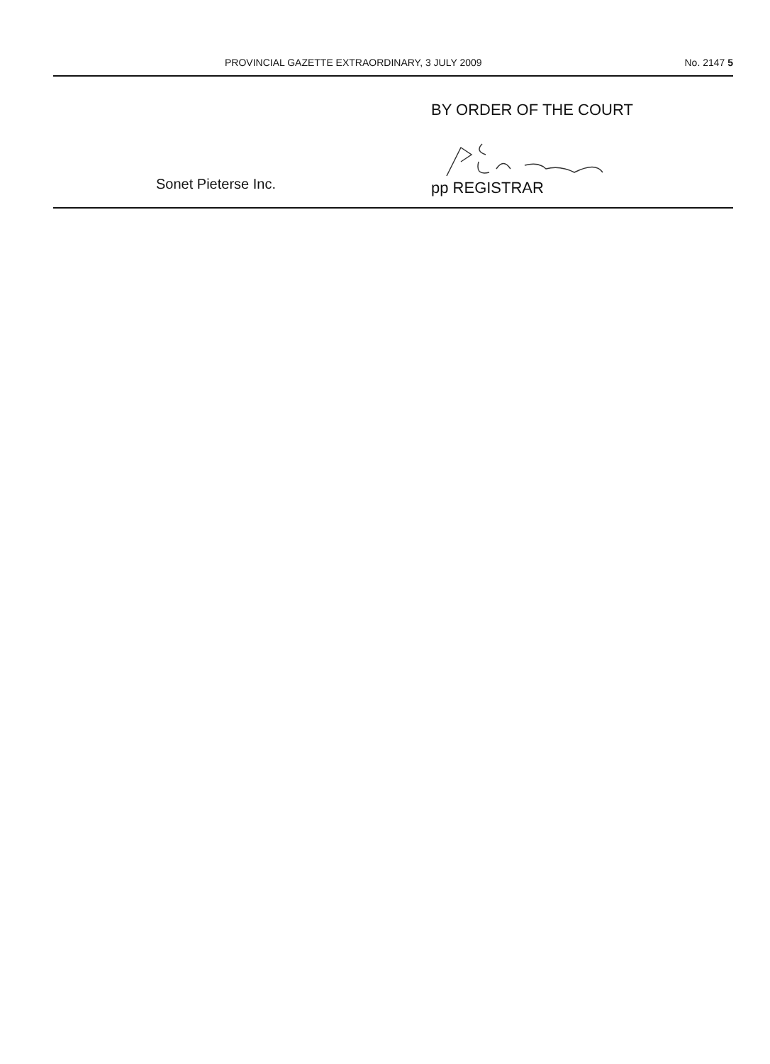PROVINCIAL GAZETTE EXTRAORDINARY, 3 JULY 2009 No. 2147 5
BY ORDER OF THE COURT
Sonet Pieterse Inc. pp REGISTRAR